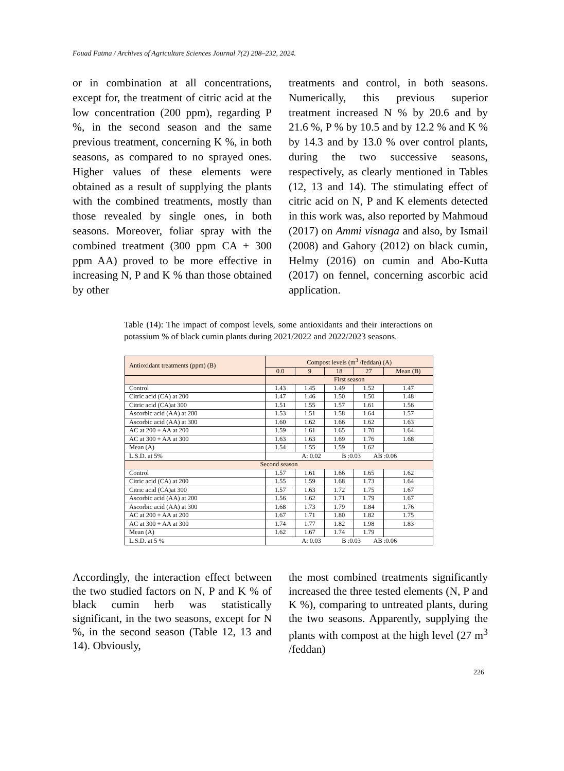Fouad Fatma / Archives of Agriculture Sciences Journal 7(2) 208–232, 2024.
or in combination at all concentrations, except for, the treatment of citric acid at the low concentration (200 ppm), regarding P %, in the second season and the same previous treatment, concerning K %, in both seasons, as compared to no sprayed ones. Higher values of these elements were obtained as a result of supplying the plants with the combined treatments, mostly than those revealed by single ones, in both seasons. Moreover, foliar spray with the combined treatment (300 ppm CA + 300 ppm AA) proved to be more effective in increasing N, P and K % than those obtained by other
treatments and control, in both seasons. Numerically, this previous superior treatment increased N % by 20.6 and by 21.6 %, P % by 10.5 and by 12.2 % and K % by 14.3 and by 13.0 % over control plants, during the two successive seasons, respectively, as clearly mentioned in Tables (12, 13 and 14). The stimulating effect of citric acid on N, P and K elements detected in this work was, also reported by Mahmoud (2017) on Ammi visnaga and also, by Ismail (2008) and Gahory (2012) on black cumin, Helmy (2016) on cumin and Abo-Kutta (2017) on fennel, concerning ascorbic acid application.
Table (14): The impact of compost levels, some antioxidants and their interactions on potassium % of black cumin plants during 2021/2022 and 2022/2023 seasons.
| Antioxidant treatments (ppm) (B) | Compost levels (m<sup>3</sup> /feddan) (A) | | | | |
| --- | --- | --- | --- | --- | --- |
| | 0.0 | 9 | 18 | 27 | Mean (B) |
| | First season | | | | |
| Control | 1.43 | 1.45 | 1.49 | 1.52 | 1.47 |
| Citric acid (CA) at 200 | 1.47 | 1.46 | 1.50 | 1.50 | 1.48 |
| Citric acid (CA)at 300 | 1.51 | 1.55 | 1.57 | 1.61 | 1.56 |
| Ascorbic acid (AA) at 200 | 1.53 | 1.51 | 1.58 | 1.64 | 1.57 |
| Ascorbic acid (AA) at 300 | 1.60 | 1.62 | 1.66 | 1.62 | 1.63 |
| AC at 200 + AA at 200 | 1.59 | 1.61 | 1.65 | 1.70 | 1.64 |
| AC at 300 + AA at 300 | 1.63 | 1.63 | 1.69 | 1.76 | 1.68 |
| Mean (A) | 1.54 | 1.55 | 1.59 | 1.62 | |
| L.S.D. at 5% | A: 0.02 B :0.03 AB :0.06 | | | | |
| Second season | | | | | |
| Control | 1.57 | 1.61 | 1.66 | 1.65 | 1.62 |
| Citric acid (CA) at 200 | 1.55 | 1.59 | 1.68 | 1.73 | 1.64 |
| Citric acid (CA)at 300 | 1.57 | 1.63 | 1.72 | 1.75 | 1.67 |
| Ascorbic acid (AA) at 200 | 1.56 | 1.62 | 1.71 | 1.79 | 1.67 |
| Ascorbic acid (AA) at 300 | 1.68 | 1.73 | 1.79 | 1.84 | 1.76 |
| AC at 200 + AA at 200 | 1.67 | 1.71 | 1.80 | 1.82 | 1.75 |
| AC at 300 + AA at 300 | 1.74 | 1.77 | 1.82 | 1.98 | 1.83 |
| Mean (A) | 1.62 | 1.67 | 1.74 | 1.79 | |
| L.S.D. at 5 % | A: 0.03 B :0.03 AB :0.06 | | | | |
Accordingly, the interaction effect between the two studied factors on N, P and K % of black cumin herb was statistically significant, in the two seasons, except for N %, in the second season (Table 12, 13 and 14). Obviously,
the most combined treatments significantly increased the three tested elements (N, P and K %), comparing to untreated plants, during the two seasons. Apparently, supplying the plants with compost at the high level (27 m<sup>3</sup> /feddan)
226